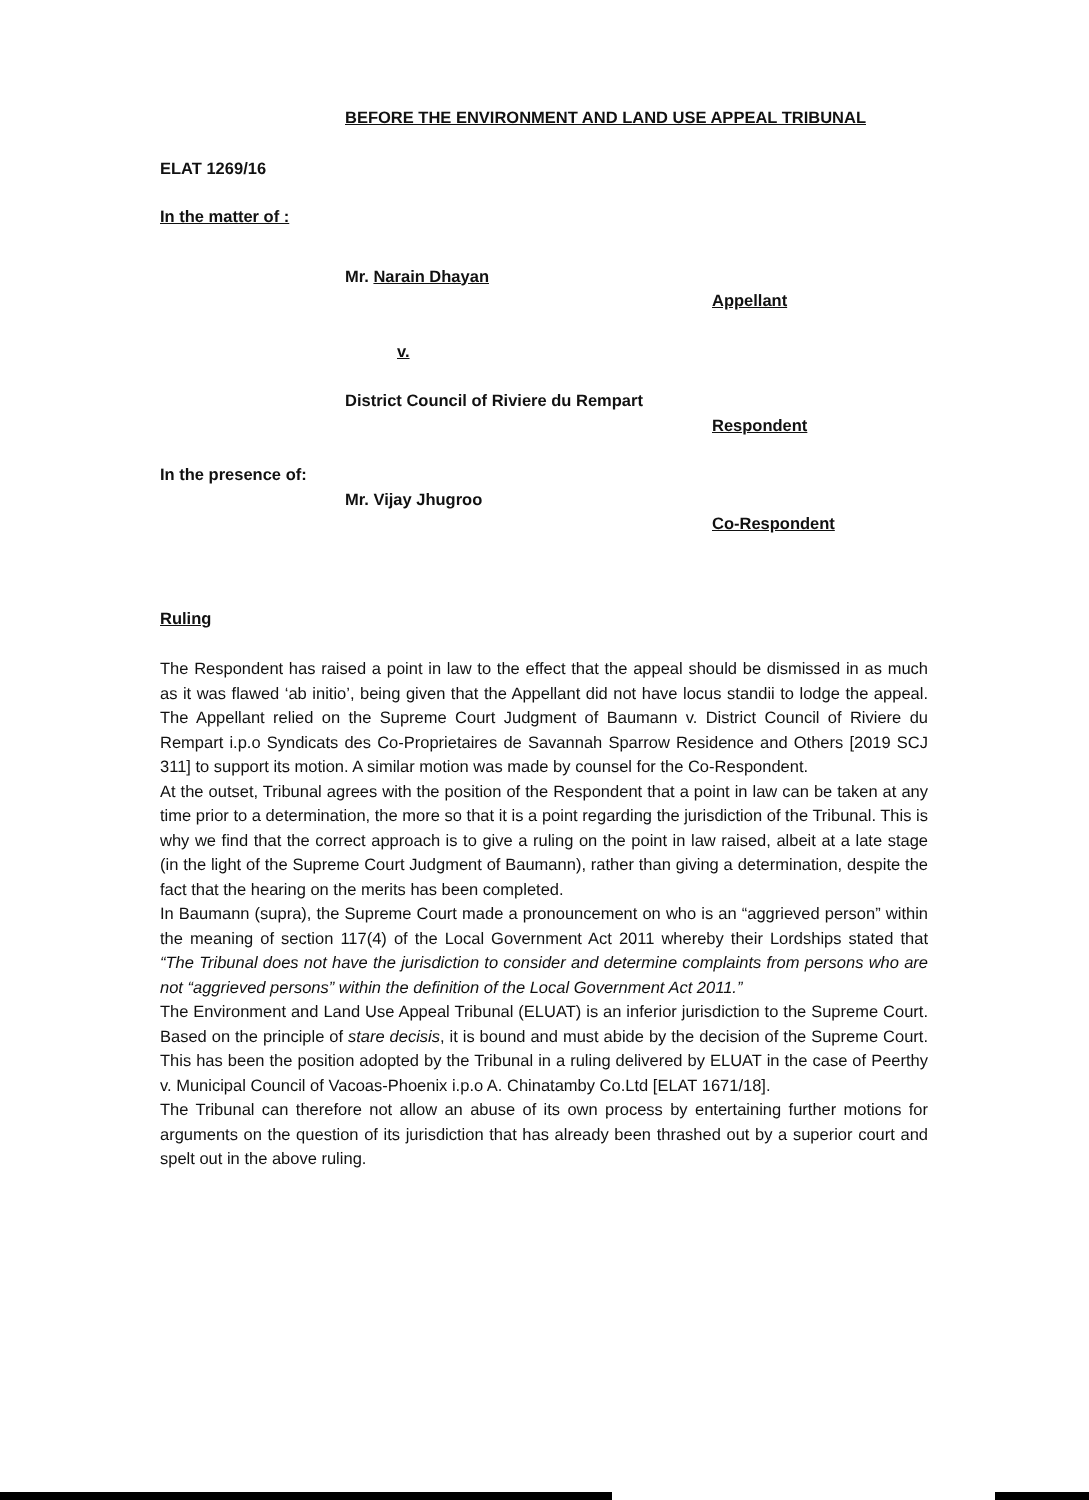BEFORE THE ENVIRONMENT AND LAND USE APPEAL TRIBUNAL
ELAT 1269/16
In the matter of :
Mr. Narain Dhayan
Appellant
v.
District Council of Riviere du Rempart
Respondent
In the presence of:
Mr. Vijay Jhugroo
Co-Respondent
Ruling
The Respondent has raised a point in law to the effect that the appeal should be dismissed in as much as it was flawed ‘ab initio’, being given that the Appellant did not have locus standii to lodge the appeal. The Appellant relied on the Supreme Court Judgment of Baumann v. District Council of Riviere du Rempart i.p.o Syndicats des Co-Proprietaires de Savannah Sparrow Residence and Others [2019 SCJ 311] to support its motion. A similar motion was made by counsel for the Co-Respondent.
At the outset, Tribunal agrees with the position of the Respondent that a point in law can be taken at any time prior to a determination, the more so that it is a point regarding the jurisdiction of the Tribunal. This is why we find that the correct approach is to give a ruling on the point in law raised, albeit at a late stage (in the light of the Supreme Court Judgment of Baumann), rather than giving a determination, despite the fact that the hearing on the merits has been completed.
In Baumann (supra), the Supreme Court made a pronouncement on who is an “aggrieved person” within the meaning of section 117(4) of the Local Government Act 2011 whereby their Lordships stated that “The Tribunal does not have the jurisdiction to consider and determine complaints from persons who are not “aggrieved persons” within the definition of the Local Government Act 2011.”
The Environment and Land Use Appeal Tribunal (ELUAT) is an inferior jurisdiction to the Supreme Court. Based on the principle of stare decisis, it is bound and must abide by the decision of the Supreme Court. This has been the position adopted by the Tribunal in a ruling delivered by ELUAT in the case of Peerthy v. Municipal Council of Vacoas-Phoenix i.p.o A. Chinatamby Co.Ltd [ELAT 1671/18].
The Tribunal can therefore not allow an abuse of its own process by entertaining further motions for arguments on the question of its jurisdiction that has already been thrashed out by a superior court and spelt out in the above ruling.